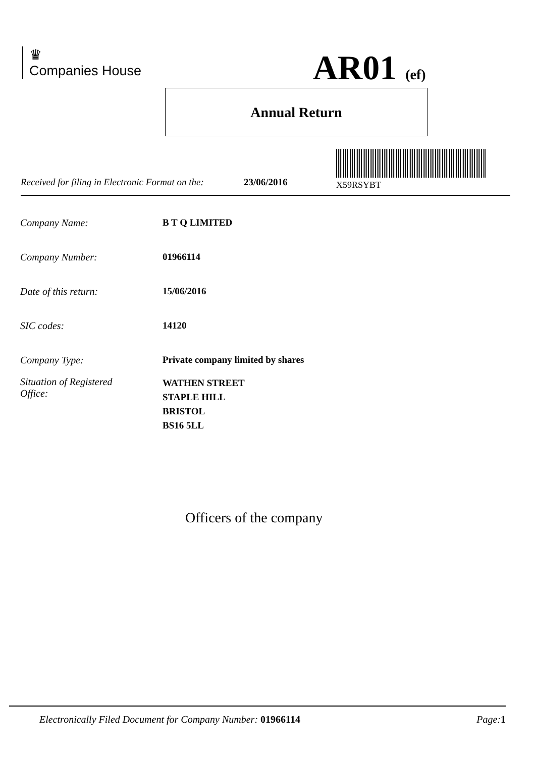♛
Companies House
AR01 (ef)
Annual Return
X59RSYBT
Received for filing in Electronic Format on the: 23/06/2016
Company Name: B T Q LIMITED
Company Number: 01966114
Date of this return: 15/06/2016
SIC codes: 14120
Company Type: Private company limited by shares
Situation of Registered
Office: WATHEN STREET
STAPLE HILL
BRISTOL
BS16 5LL
Officers of the company
Electronically Filed Document for Company Number: 01966114 Page: 1